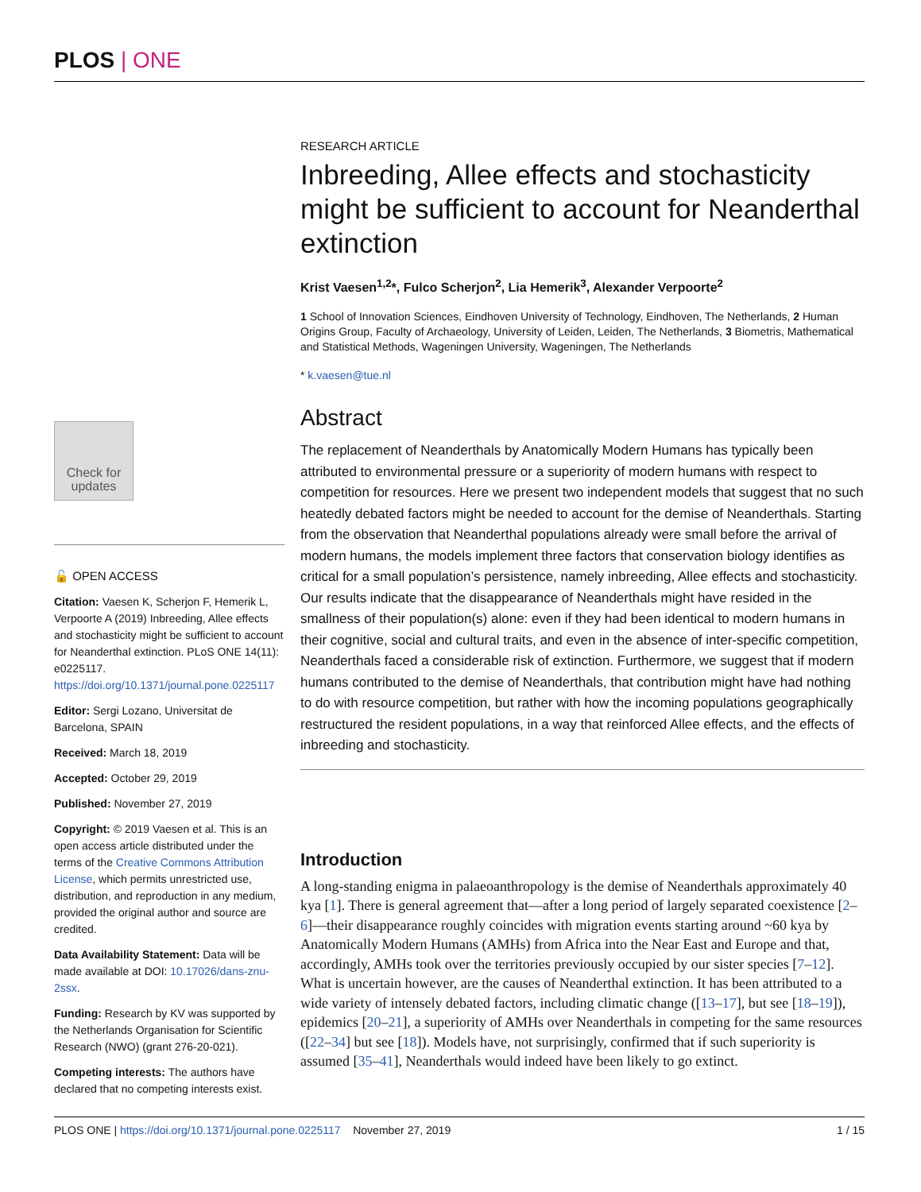PLOS | ONE
Check for updates
🔓 OPEN ACCESS
Citation: Vaesen K, Scherjon F, Hemerik L, Verpoorte A (2019) Inbreeding, Allee effects and stochasticity might be sufficient to account for Neanderthal extinction. PLoS ONE 14(11): e0225117. https://doi.org/10.1371/journal.pone.0225117
Editor: Sergi Lozano, Universitat de Barcelona, SPAIN
Received: March 18, 2019
Accepted: October 29, 2019
Published: November 27, 2019
Copyright: © 2019 Vaesen et al. This is an open access article distributed under the terms of the Creative Commons Attribution License, which permits unrestricted use, distribution, and reproduction in any medium, provided the original author and source are credited.
Data Availability Statement: Data will be made available at DOI: 10.17026/dans-znu-2ssx.
Funding: Research by KV was supported by the Netherlands Organisation for Scientific Research (NWO) (grant 276-20-021).
Competing interests: The authors have declared that no competing interests exist.
RESEARCH ARTICLE
Inbreeding, Allee effects and stochasticity might be sufficient to account for Neanderthal extinction
Krist Vaesen<sup>1,2</sup>*, Fulco Scherjon<sup>2</sup>, Lia Hemerik<sup>3</sup>, Alexander Verpoorte<sup>2</sup>
1 School of Innovation Sciences, Eindhoven University of Technology, Eindhoven, The Netherlands, 2 Human Origins Group, Faculty of Archaeology, University of Leiden, Leiden, The Netherlands, 3 Biometris, Mathematical and Statistical Methods, Wageningen University, Wageningen, The Netherlands
* k.vaesen@tue.nl
Abstract
The replacement of Neanderthals by Anatomically Modern Humans has typically been attributed to environmental pressure or a superiority of modern humans with respect to competition for resources. Here we present two independent models that suggest that no such heatedly debated factors might be needed to account for the demise of Neanderthals. Starting from the observation that Neanderthal populations already were small before the arrival of modern humans, the models implement three factors that conservation biology identifies as critical for a small population’s persistence, namely inbreeding, Allee effects and stochasticity. Our results indicate that the disappearance of Neanderthals might have resided in the smallness of their population(s) alone: even if they had been identical to modern humans in their cognitive, social and cultural traits, and even in the absence of inter-specific competition, Neanderthals faced a considerable risk of extinction. Furthermore, we suggest that if modern humans contributed to the demise of Neanderthals, that contribution might have had nothing to do with resource competition, but rather with how the incoming populations geographically restructured the resident populations, in a way that reinforced Allee effects, and the effects of inbreeding and stochasticity.
Introduction
A long-standing enigma in palaeoanthropology is the demise of Neanderthals approximately 40 kya [1]. There is general agreement that—after a long period of largely separated coexistence [2–6]—their disappearance roughly coincides with migration events starting around ~60 kya by Anatomically Modern Humans (AMHs) from Africa into the Near East and Europe and that, accordingly, AMHs took over the territories previously occupied by our sister species [7–12]. What is uncertain however, are the causes of Neanderthal extinction. It has been attributed to a wide variety of intensely debated factors, including climatic change ([13–17], but see [18–19]), epidemics [20–21], a superiority of AMHs over Neanderthals in competing for the same resources ([22–34] but see [18]). Models have, not surprisingly, confirmed that if such superiority is assumed [35–41], Neanderthals would indeed have been likely to go extinct.
PLOS ONE | https://doi.org/10.1371/journal.pone.0225117 November 27, 2019 1 / 15